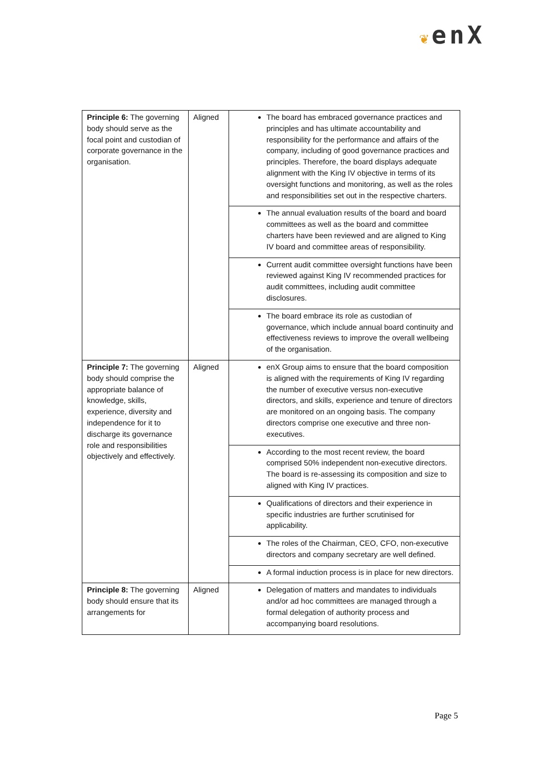❦enX
| Principle 6: The governing body should serve as the focal point and custodian of corporate governance in the organisation. | Aligned | The board has embraced governance practices and principles and has ultimate accountability and responsibility for the performance and affairs of the company, including of good governance practices and principles. Therefore, the board displays adequate alignment with the King IV objective in terms of its oversight functions and monitoring, as well as the roles and responsibilities set out in the respective charters. |
| | | The annual evaluation results of the board and board committees as well as the board and committee charters have been reviewed and are aligned to King IV board and committee areas of responsibility. |
| | | Current audit committee oversight functions have been reviewed against King IV recommended practices for audit committees, including audit committee disclosures. |
| | | The board embrace its role as custodian of governance, which include annual board continuity and effectiveness reviews to improve the overall wellbeing of the organisation. |
| Principle 7: The governing body should comprise the appropriate balance of knowledge, skills, experience, diversity and independence for it to discharge its governance role and responsibilities objectively and effectively. | Aligned | enX Group aims to ensure that the board composition is aligned with the requirements of King IV regarding the number of executive versus non-executive directors, and skills, experience and tenure of directors are monitored on an ongoing basis. The company directors comprise one executive and three non-executives. |
| | | According to the most recent review, the board comprised 50% independent non-executive directors. The board is re-assessing its composition and size to aligned with King IV practices. |
| | | Qualifications of directors and their experience in specific industries are further scrutinised for applicability. |
| | | The roles of the Chairman, CEO, CFO, non-executive directors and company secretary are well defined. |
| | | A formal induction process is in place for new directors. |
| Principle 8: The governing body should ensure that its arrangements for | Aligned | Delegation of matters and mandates to individuals and/or ad hoc committees are managed through a formal delegation of authority process and accompanying board resolutions. |
Page 5